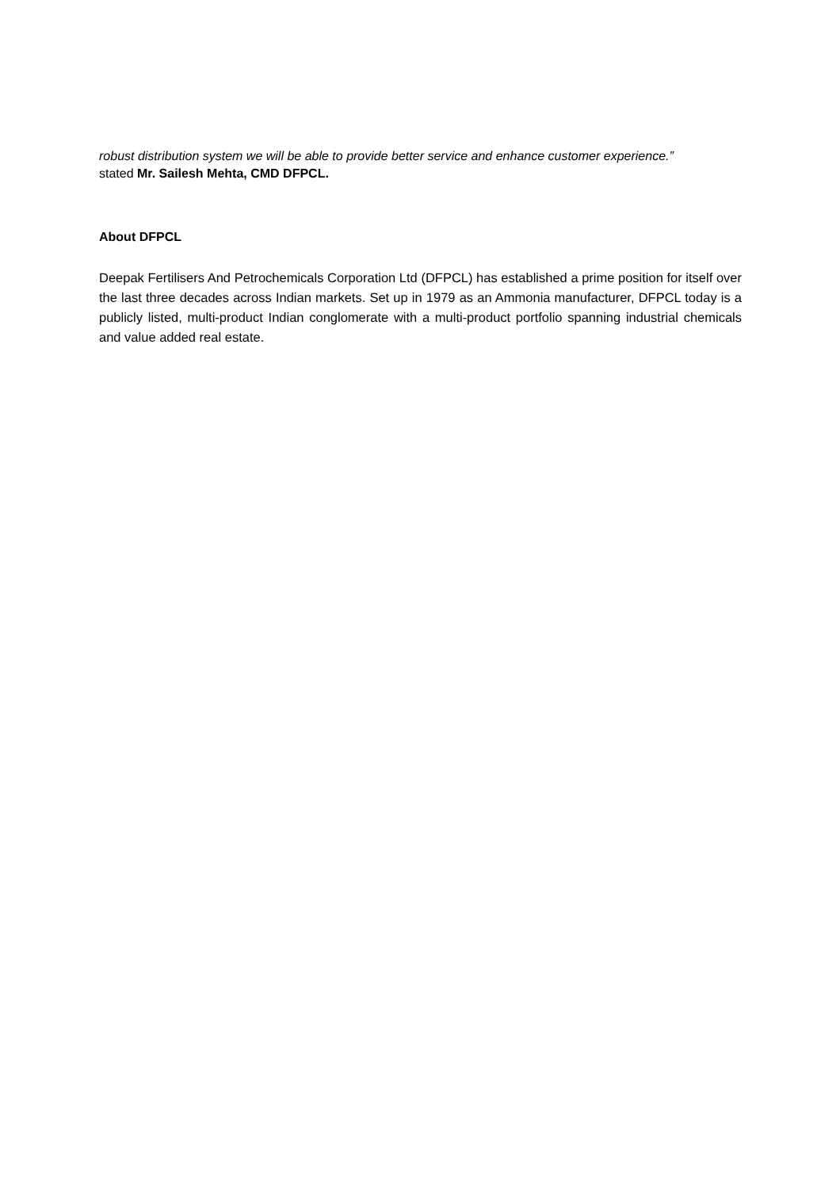robust distribution system we will be able to provide better service and enhance customer experience.”
stated Mr. Sailesh Mehta, CMD DFPCL.
About DFPCL
Deepak Fertilisers And Petrochemicals Corporation Ltd (DFPCL) has established a prime position for itself over the last three decades across Indian markets. Set up in 1979 as an Ammonia manufacturer, DFPCL today is a publicly listed, multi-product Indian conglomerate with a multi-product portfolio spanning industrial chemicals and value added real estate.